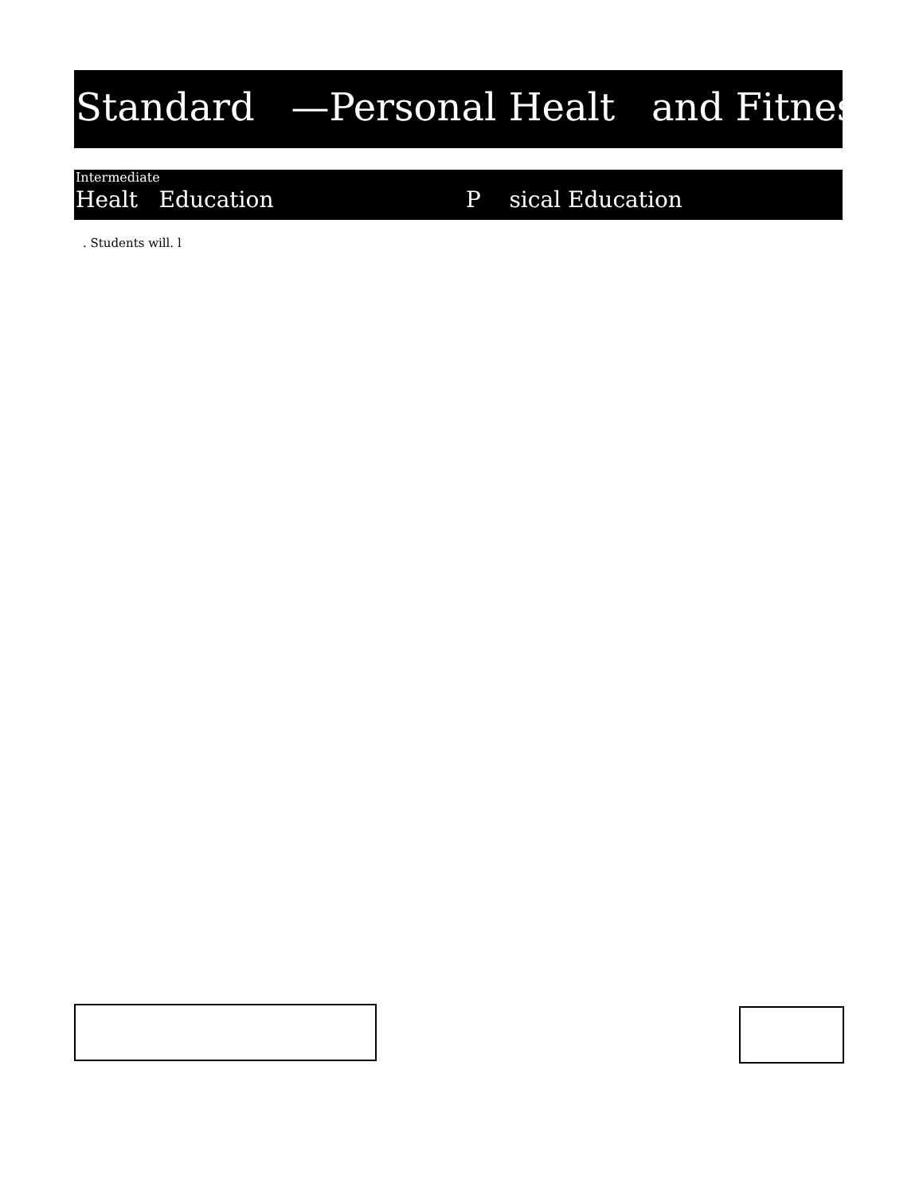Standard —Personal Healt and Fitness
Intermediate
Healt Education P sical Education
. Students will. l